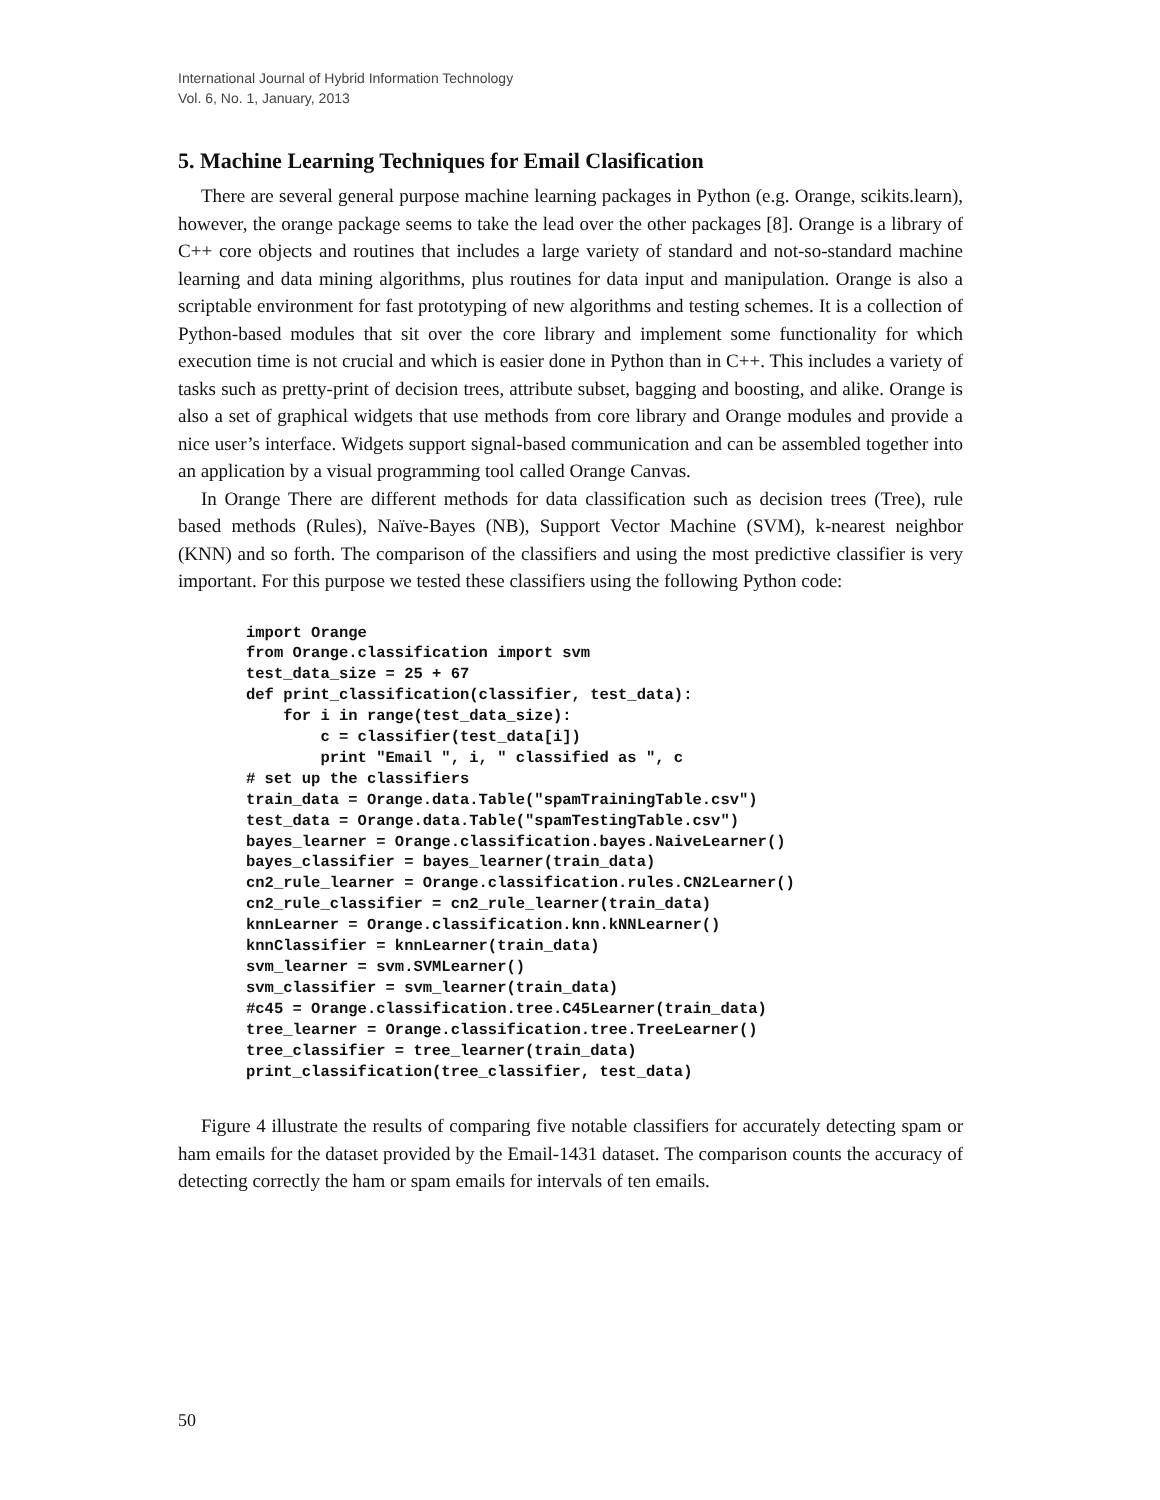International Journal of Hybrid Information Technology
Vol. 6, No. 1, January, 2013
5. Machine Learning Techniques for Email Clasification
There are several general purpose machine learning packages in Python (e.g. Orange, scikits.learn), however, the orange package seems to take the lead over the other packages [8]. Orange is a library of C++ core objects and routines that includes a large variety of standard and not-so-standard machine learning and data mining algorithms, plus routines for data input and manipulation. Orange is also a scriptable environment for fast prototyping of new algorithms and testing schemes. It is a collection of Python-based modules that sit over the core library and implement some functionality for which execution time is not crucial and which is easier done in Python than in C++. This includes a variety of tasks such as pretty-print of decision trees, attribute subset, bagging and boosting, and alike. Orange is also a set of graphical widgets that use methods from core library and Orange modules and provide a nice user’s interface. Widgets support signal-based communication and can be assembled together into an application by a visual programming tool called Orange Canvas.
In Orange There are different methods for data classification such as decision trees (Tree), rule based methods (Rules), Naïve-Bayes (NB), Support Vector Machine (SVM), k-nearest neighbor (KNN) and so forth. The comparison of the classifiers and using the most predictive classifier is very important. For this purpose we tested these classifiers using the following Python code:
import Orange
from Orange.classification import svm
test_data_size = 25 + 67
def print_classification(classifier, test_data):
    for i in range(test_data_size):
        c = classifier(test_data[i])
        print "Email ", i, " classified as ", c
# set up the classifiers
train_data = Orange.data.Table("spamTrainingTable.csv")
test_data = Orange.data.Table("spamTestingTable.csv")
bayes_learner = Orange.classification.bayes.NaiveLearner()
bayes_classifier = bayes_learner(train_data)
cn2_rule_learner = Orange.classification.rules.CN2Learner()
cn2_rule_classifier = cn2_rule_learner(train_data)
knnLearner = Orange.classification.knn.kNNLearner()
knnClassifier = knnLearner(train_data)
svm_learner = svm.SVMLearner()
svm_classifier = svm_learner(train_data)
#c45 = Orange.classification.tree.C45Learner(train_data)
tree_learner = Orange.classification.tree.TreeLearner()
tree_classifier = tree_learner(train_data)
print_classification(tree_classifier, test_data)
Figure 4 illustrate the results of comparing five notable classifiers for accurately detecting spam or ham emails for the dataset provided by the Email-1431 dataset. The comparison counts the accuracy of detecting correctly the ham or spam emails for intervals of ten emails.
50